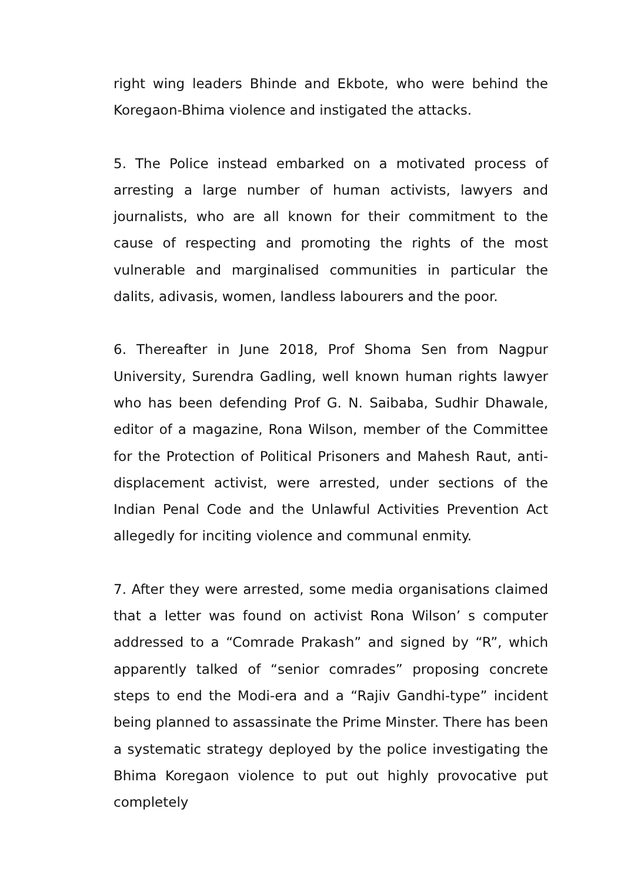right wing leaders Bhinde and Ekbote, who were behind the Koregaon-Bhima violence and instigated the attacks.
5. The Police instead embarked on a motivated process of arresting a large number of human activists, lawyers and journalists, who are all known for their commitment to the cause of respecting and promoting the rights of the most vulnerable and marginalised communities in particular the dalits, adivasis, women, landless labourers and the poor.
6. Thereafter in June 2018, Prof Shoma Sen from Nagpur University, Surendra Gadling, well known human rights lawyer who has been defending Prof G. N. Saibaba, Sudhir Dhawale, editor of a magazine, Rona Wilson, member of the Committee for the Protection of Political Prisoners and Mahesh Raut, anti-displacement activist, were arrested, under sections of the Indian Penal Code and the Unlawful Activities Prevention Act allegedly for inciting violence and communal enmity.
7. After they were arrested, some media organisations claimed that a letter was found on activist Rona Wilson’ s computer addressed to a “Comrade Prakash” and signed by “R”, which apparently talked of “senior comrades” proposing concrete steps to end the Modi-era and a “Rajiv Gandhi-type” incident being planned to assassinate the Prime Minster. There has been a systematic strategy deployed by the police investigating the Bhima Koregaon violence to put out highly provocative put completely